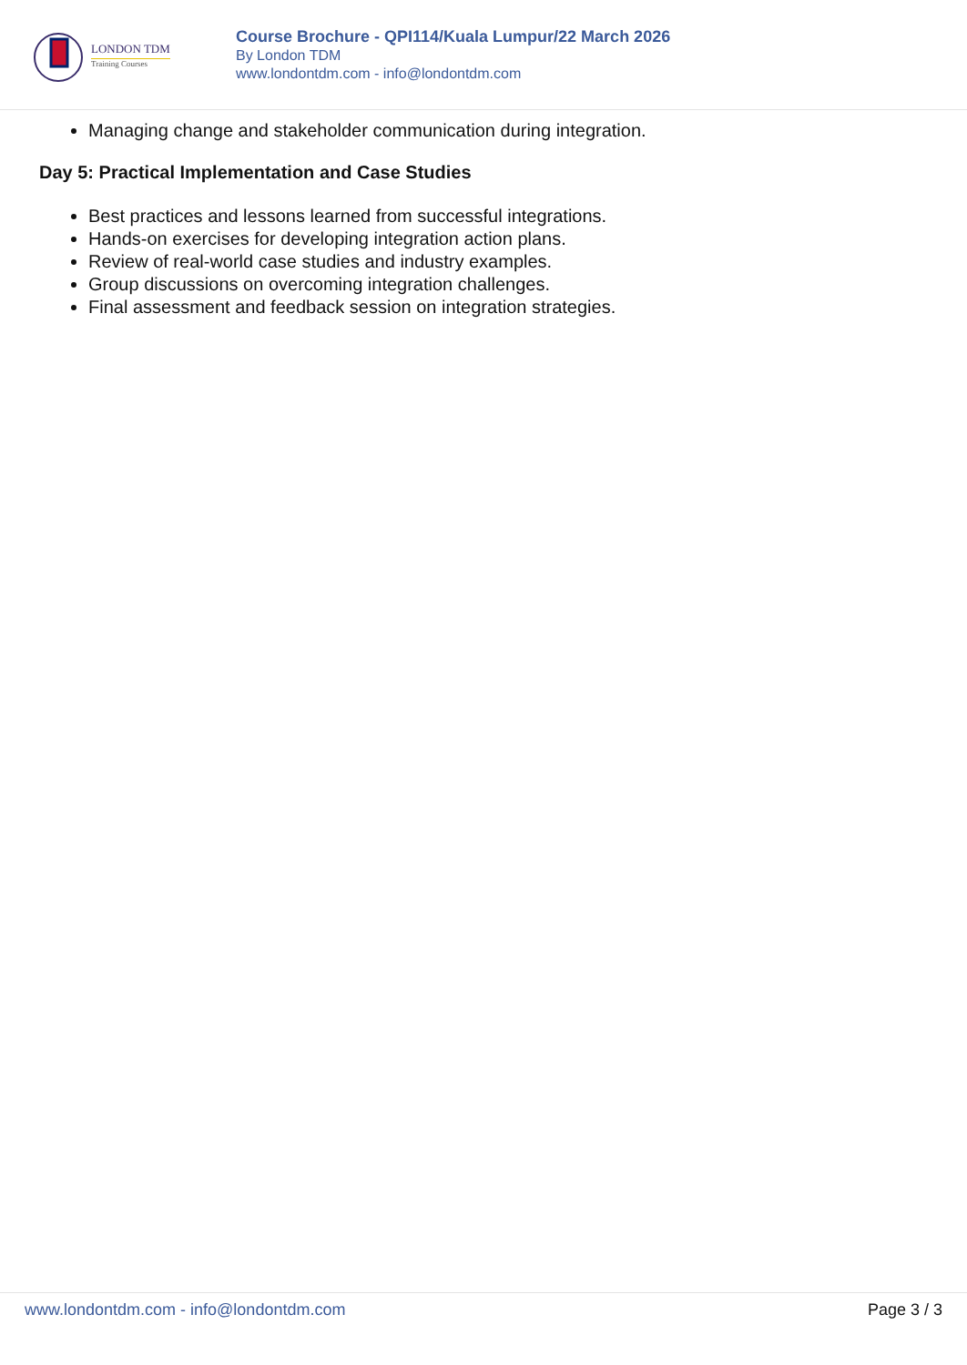LONDON TDM
Training Courses
Course Brochure - QPI114/Kuala Lumpur/22 March 2026
By London TDM
www.londontdm.com - info@londontdm.com
Managing change and stakeholder communication during integration.
Day 5: Practical Implementation and Case Studies
Best practices and lessons learned from successful integrations.
Hands-on exercises for developing integration action plans.
Review of real-world case studies and industry examples.
Group discussions on overcoming integration challenges.
Final assessment and feedback session on integration strategies.
www.londontdm.com - info@londontdm.com Page 3 / 3